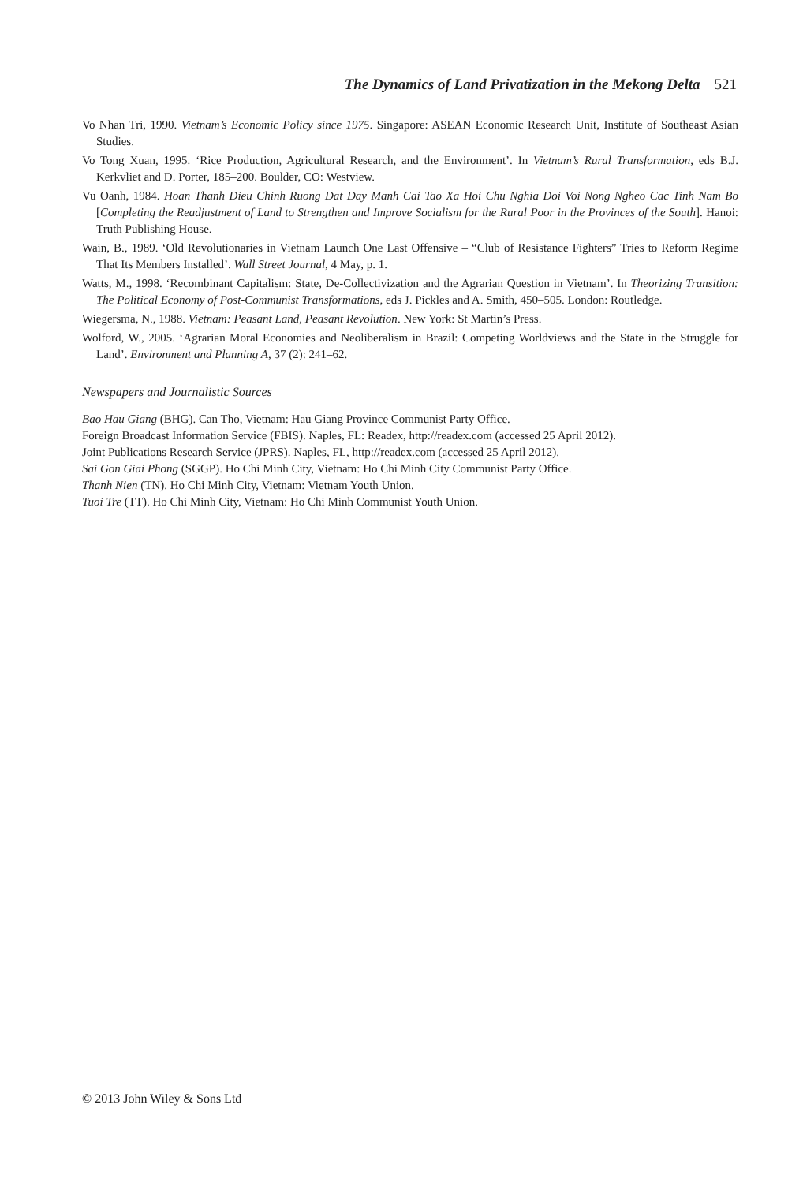The Dynamics of Land Privatization in the Mekong Delta 521
Vo Nhan Tri, 1990. Vietnam’s Economic Policy since 1975. Singapore: ASEAN Economic Research Unit, Institute of Southeast Asian Studies.
Vo Tong Xuan, 1995. ‘Rice Production, Agricultural Research, and the Environment’. In Vietnam’s Rural Transformation, eds B.J. Kerkvliet and D. Porter, 185–200. Boulder, CO: Westview.
Vu Oanh, 1984. Hoan Thanh Dieu Chinh Ruong Dat Day Manh Cai Tao Xa Hoi Chu Nghia Doi Voi Nong Ngheo Cac Tinh Nam Bo [Completing the Readjustment of Land to Strengthen and Improve Socialism for the Rural Poor in the Provinces of the South]. Hanoi: Truth Publishing House.
Wain, B., 1989. ‘Old Revolutionaries in Vietnam Launch One Last Offensive – “Club of Resistance Fighters” Tries to Reform Regime That Its Members Installed’. Wall Street Journal, 4 May, p. 1.
Watts, M., 1998. ‘Recombinant Capitalism: State, De-Collectivization and the Agrarian Question in Vietnam’. In Theorizing Transition: The Political Economy of Post-Communist Transformations, eds J. Pickles and A. Smith, 450–505. London: Routledge.
Wiegersma, N., 1988. Vietnam: Peasant Land, Peasant Revolution. New York: St Martin’s Press.
Wolford, W., 2005. ‘Agrarian Moral Economies and Neoliberalism in Brazil: Competing Worldviews and the State in the Struggle for Land’. Environment and Planning A, 37 (2): 241–62.
Newspapers and Journalistic Sources
Bao Hau Giang (BHG). Can Tho, Vietnam: Hau Giang Province Communist Party Office.
Foreign Broadcast Information Service (FBIS). Naples, FL: Readex, http://readex.com (accessed 25 April 2012).
Joint Publications Research Service (JPRS). Naples, FL, http://readex.com (accessed 25 April 2012).
Sai Gon Giai Phong (SGGP). Ho Chi Minh City, Vietnam: Ho Chi Minh City Communist Party Office.
Thanh Nien (TN). Ho Chi Minh City, Vietnam: Vietnam Youth Union.
Tuoi Tre (TT). Ho Chi Minh City, Vietnam: Ho Chi Minh Communist Youth Union.
© 2013 John Wiley & Sons Ltd